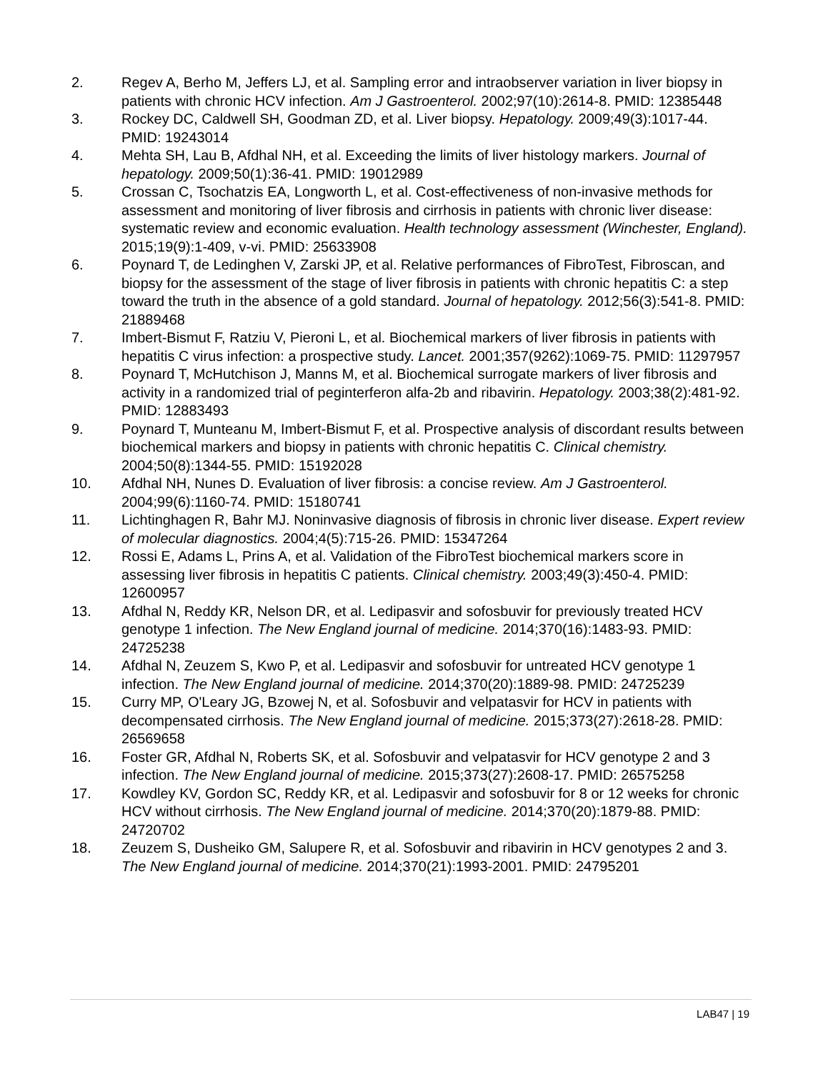2. Regev A, Berho M, Jeffers LJ, et al. Sampling error and intraobserver variation in liver biopsy in patients with chronic HCV infection. Am J Gastroenterol. 2002;97(10):2614-8. PMID: 12385448
3. Rockey DC, Caldwell SH, Goodman ZD, et al. Liver biopsy. Hepatology. 2009;49(3):1017-44. PMID: 19243014
4. Mehta SH, Lau B, Afdhal NH, et al. Exceeding the limits of liver histology markers. Journal of hepatology. 2009;50(1):36-41. PMID: 19012989
5. Crossan C, Tsochatzis EA, Longworth L, et al. Cost-effectiveness of non-invasive methods for assessment and monitoring of liver fibrosis and cirrhosis in patients with chronic liver disease: systematic review and economic evaluation. Health technology assessment (Winchester, England). 2015;19(9):1-409, v-vi. PMID: 25633908
6. Poynard T, de Ledinghen V, Zarski JP, et al. Relative performances of FibroTest, Fibroscan, and biopsy for the assessment of the stage of liver fibrosis in patients with chronic hepatitis C: a step toward the truth in the absence of a gold standard. Journal of hepatology. 2012;56(3):541-8. PMID: 21889468
7. Imbert-Bismut F, Ratziu V, Pieroni L, et al. Biochemical markers of liver fibrosis in patients with hepatitis C virus infection: a prospective study. Lancet. 2001;357(9262):1069-75. PMID: 11297957
8. Poynard T, McHutchison J, Manns M, et al. Biochemical surrogate markers of liver fibrosis and activity in a randomized trial of peginterferon alfa-2b and ribavirin. Hepatology. 2003;38(2):481-92. PMID: 12883493
9. Poynard T, Munteanu M, Imbert-Bismut F, et al. Prospective analysis of discordant results between biochemical markers and biopsy in patients with chronic hepatitis C. Clinical chemistry. 2004;50(8):1344-55. PMID: 15192028
10. Afdhal NH, Nunes D. Evaluation of liver fibrosis: a concise review. Am J Gastroenterol. 2004;99(6):1160-74. PMID: 15180741
11. Lichtinghagen R, Bahr MJ. Noninvasive diagnosis of fibrosis in chronic liver disease. Expert review of molecular diagnostics. 2004;4(5):715-26. PMID: 15347264
12. Rossi E, Adams L, Prins A, et al. Validation of the FibroTest biochemical markers score in assessing liver fibrosis in hepatitis C patients. Clinical chemistry. 2003;49(3):450-4. PMID: 12600957
13. Afdhal N, Reddy KR, Nelson DR, et al. Ledipasvir and sofosbuvir for previously treated HCV genotype 1 infection. The New England journal of medicine. 2014;370(16):1483-93. PMID: 24725238
14. Afdhal N, Zeuzem S, Kwo P, et al. Ledipasvir and sofosbuvir for untreated HCV genotype 1 infection. The New England journal of medicine. 2014;370(20):1889-98. PMID: 24725239
15. Curry MP, O'Leary JG, Bzowej N, et al. Sofosbuvir and velpatasvir for HCV in patients with decompensated cirrhosis. The New England journal of medicine. 2015;373(27):2618-28. PMID: 26569658
16. Foster GR, Afdhal N, Roberts SK, et al. Sofosbuvir and velpatasvir for HCV genotype 2 and 3 infection. The New England journal of medicine. 2015;373(27):2608-17. PMID: 26575258
17. Kowdley KV, Gordon SC, Reddy KR, et al. Ledipasvir and sofosbuvir for 8 or 12 weeks for chronic HCV without cirrhosis. The New England journal of medicine. 2014;370(20):1879-88. PMID: 24720702
18. Zeuzem S, Dusheiko GM, Salupere R, et al. Sofosbuvir and ribavirin in HCV genotypes 2 and 3. The New England journal of medicine. 2014;370(21):1993-2001. PMID: 24795201
LAB47 | 19